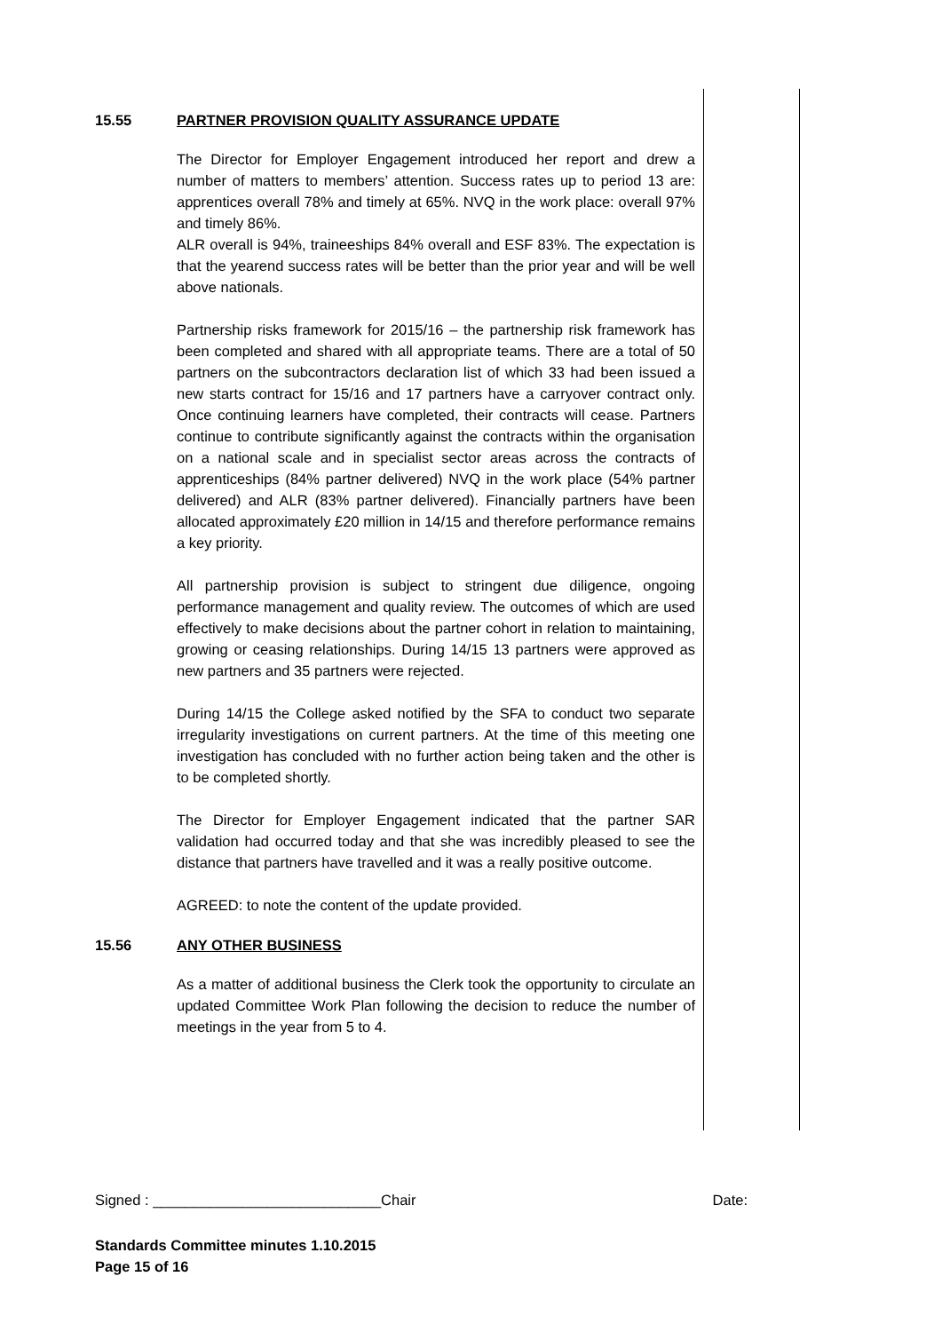15.55 PARTNER PROVISION QUALITY ASSURANCE UPDATE
The Director for Employer Engagement introduced her report and drew a number of matters to members’ attention. Success rates up to period 13 are: apprentices overall 78% and timely at 65%. NVQ in the work place: overall 97% and timely 86%.
ALR overall is 94%, traineeships 84% overall and ESF 83%. The expectation is that the yearend success rates will be better than the prior year and will be well above nationals.
Partnership risks framework for 2015/16 – the partnership risk framework has been completed and shared with all appropriate teams. There are a total of 50 partners on the subcontractors declaration list of which 33 had been issued a new starts contract for 15/16 and 17 partners have a carryover contract only. Once continuing learners have completed, their contracts will cease. Partners continue to contribute significantly against the contracts within the organisation on a national scale and in specialist sector areas across the contracts of apprenticeships (84% partner delivered) NVQ in the work place (54% partner delivered) and ALR (83% partner delivered). Financially partners have been allocated approximately £20 million in 14/15 and therefore performance remains a key priority.
All partnership provision is subject to stringent due diligence, ongoing performance management and quality review. The outcomes of which are used effectively to make decisions about the partner cohort in relation to maintaining, growing or ceasing relationships. During 14/15 13 partners were approved as new partners and 35 partners were rejected.
During 14/15 the College asked notified by the SFA to conduct two separate irregularity investigations on current partners. At the time of this meeting one investigation has concluded with no further action being taken and the other is to be completed shortly.
The Director for Employer Engagement indicated that the partner SAR validation had occurred today and that she was incredibly pleased to see the distance that partners have travelled and it was a really positive outcome.
AGREED: to note the content of the update provided.
15.56 ANY OTHER BUSINESS
As a matter of additional business the Clerk took the opportunity to circulate an updated Committee Work Plan following the decision to reduce the number of meetings in the year from 5 to 4.
Signed : ____________________________Chair Date:
Standards Committee minutes 1.10.2015
Page 15 of 16